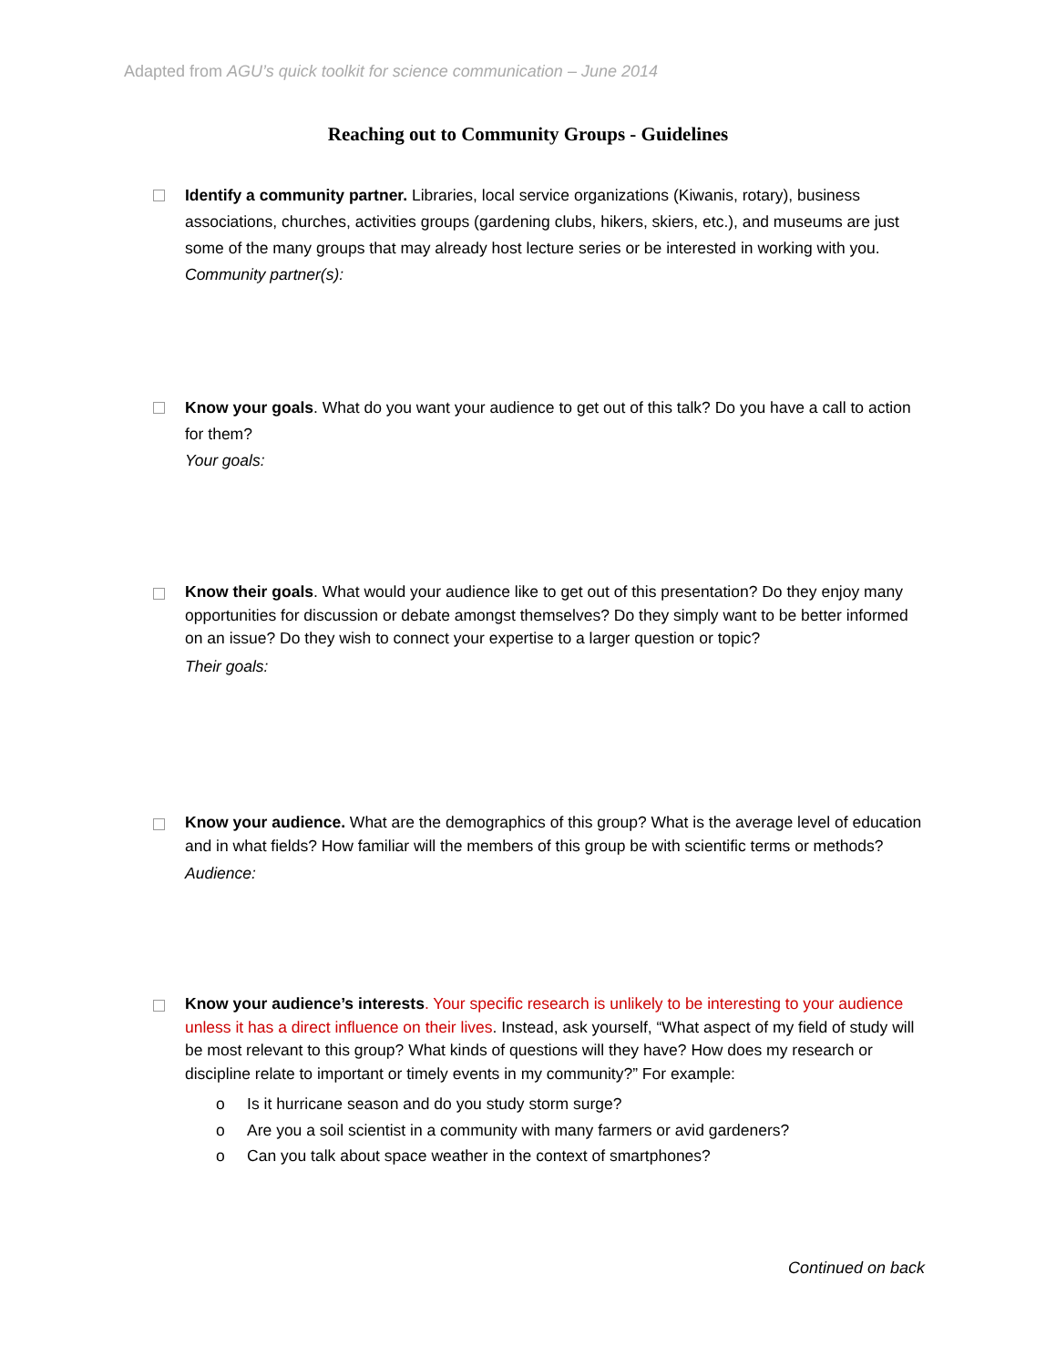Adapted from AGU’s quick toolkit for science communication – June 2014
Reaching out to Community Groups - Guidelines
Identify a community partner. Libraries, local service organizations (Kiwanis, rotary), business associations, churches, activities groups (gardening clubs, hikers, skiers, etc.), and museums are just some of the many groups that may already host lecture series or be interested in working with you.
Community partner(s):
Know your goals. What do you want your audience to get out of this talk? Do you have a call to action for them?
Your goals:
Know their goals. What would your audience like to get out of this presentation? Do they enjoy many opportunities for discussion or debate amongst themselves? Do they simply want to be better informed on an issue? Do they wish to connect your expertise to a larger question or topic?
Their goals:
Know your audience. What are the demographics of this group? What is the average level of education and in what fields? How familiar will the members of this group be with scientific terms or methods?
Audience:
Know your audience’s interests. Your specific research is unlikely to be interesting to your audience unless it has a direct influence on their lives. Instead, ask yourself, “What aspect of my field of study will be most relevant to this group? What kinds of questions will they have? How does my research or discipline relate to important or timely events in my community?” For example:
o Is it hurricane season and do you study storm surge?
o Are you a soil scientist in a community with many farmers or avid gardeners?
o Can you talk about space weather in the context of smartphones?
Continued on back